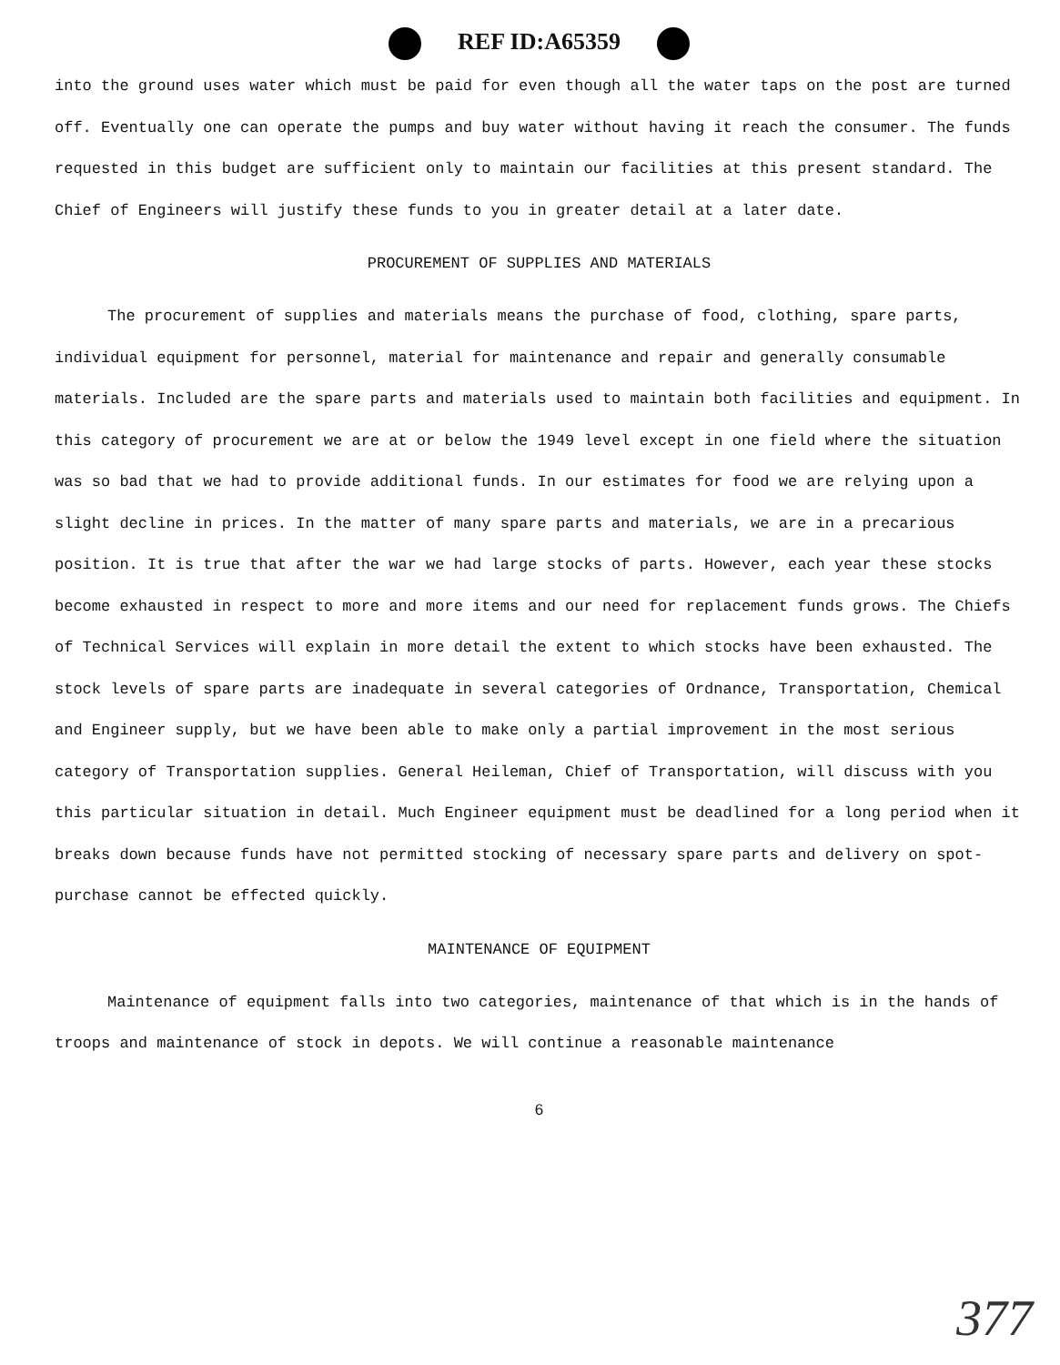REF ID:A65359
into the ground uses water which must be paid for even though all the water taps on the post are turned off. Eventually one can operate the pumps and buy water without having it reach the consumer. The funds requested in this budget are sufficient only to maintain our facilities at this present standard. The Chief of Engineers will justify these funds to you in greater detail at a later date.
PROCUREMENT OF SUPPLIES AND MATERIALS
The procurement of supplies and materials means the purchase of food, clothing, spare parts, individual equipment for personnel, material for maintenance and repair and generally consumable materials. Included are the spare parts and materials used to maintain both facilities and equipment. In this category of procurement we are at or below the 1949 level except in one field where the situation was so bad that we had to provide additional funds. In our estimates for food we are relying upon a slight decline in prices. In the matter of many spare parts and materials, we are in a precarious position. It is true that after the war we had large stocks of parts. However, each year these stocks become exhausted in respect to more and more items and our need for replacement funds grows. The Chiefs of Technical Services will explain in more detail the extent to which stocks have been exhausted. The stock levels of spare parts are inadequate in several categories of Ordnance, Transportation, Chemical and Engineer supply, but we have been able to make only a partial improvement in the most serious category of Transportation supplies. General Heileman, Chief of Transportation, will discuss with you this particular situation in detail. Much Engineer equipment must be deadlined for a long period when it breaks down because funds have not permitted stocking of necessary spare parts and delivery on spot-purchase cannot be effected quickly.
MAINTENANCE OF EQUIPMENT
Maintenance of equipment falls into two categories, maintenance of that which is in the hands of troops and maintenance of stock in depots. We will continue a reasonable maintenance
6
377